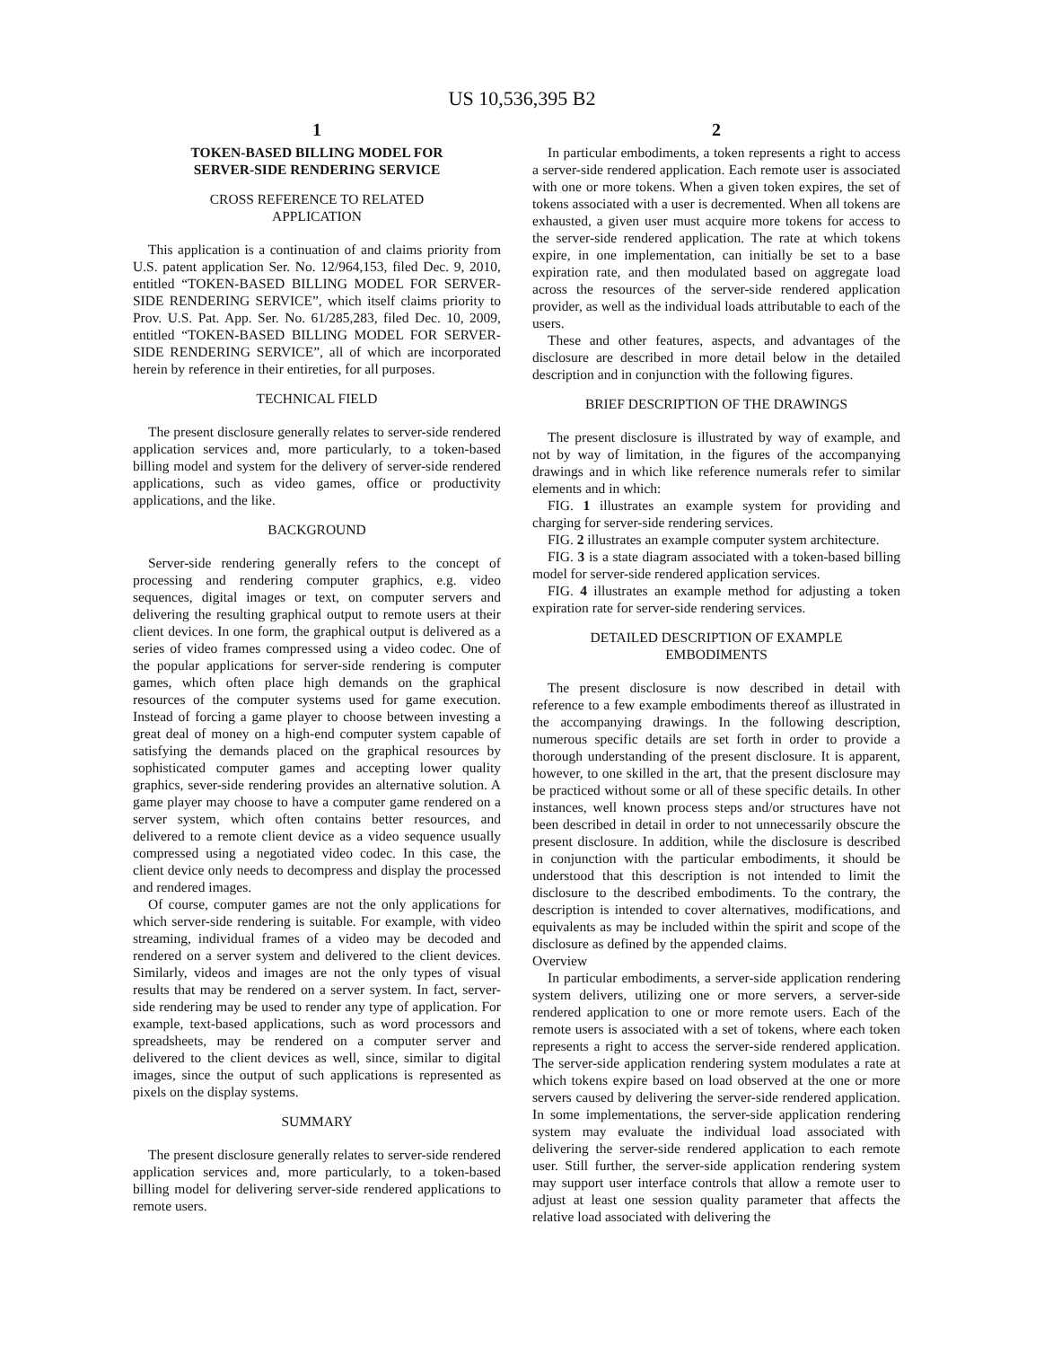US 10,536,395 B2
1
TOKEN-BASED BILLING MODEL FOR
SERVER-SIDE RENDERING SERVICE
CROSS REFERENCE TO RELATED
APPLICATION
This application is a continuation of and claims priority from U.S. patent application Ser. No. 12/964,153, filed Dec. 9, 2010, entitled “TOKEN-BASED BILLING MODEL FOR SERVER-SIDE RENDERING SERVICE”, which itself claims priority to Prov. U.S. Pat. App. Ser. No. 61/285,283, filed Dec. 10, 2009, entitled “TOKEN-BASED BILLING MODEL FOR SERVER-SIDE RENDERING SERVICE”, all of which are incorporated herein by reference in their entireties, for all purposes.
TECHNICAL FIELD
The present disclosure generally relates to server-side rendered application services and, more particularly, to a token-based billing model and system for the delivery of server-side rendered applications, such as video games, office or productivity applications, and the like.
BACKGROUND
Server-side rendering generally refers to the concept of processing and rendering computer graphics, e.g. video sequences, digital images or text, on computer servers and delivering the resulting graphical output to remote users at their client devices. In one form, the graphical output is delivered as a series of video frames compressed using a video codec. One of the popular applications for server-side rendering is computer games, which often place high demands on the graphical resources of the computer systems used for game execution. Instead of forcing a game player to choose between investing a great deal of money on a high-end computer system capable of satisfying the demands placed on the graphical resources by sophisticated computer games and accepting lower quality graphics, sever-side rendering provides an alternative solution. A game player may choose to have a computer game rendered on a server system, which often contains better resources, and delivered to a remote client device as a video sequence usually compressed using a negotiated video codec. In this case, the client device only needs to decompress and display the processed and rendered images.
Of course, computer games are not the only applications for which server-side rendering is suitable. For example, with video streaming, individual frames of a video may be decoded and rendered on a server system and delivered to the client devices. Similarly, videos and images are not the only types of visual results that may be rendered on a server system. In fact, server-side rendering may be used to render any type of application. For example, text-based applications, such as word processors and spreadsheets, may be rendered on a computer server and delivered to the client devices as well, since, similar to digital images, since the output of such applications is represented as pixels on the display systems.
SUMMARY
The present disclosure generally relates to server-side rendered application services and, more particularly, to a token-based billing model for delivering server-side rendered applications to remote users.
2
In particular embodiments, a token represents a right to access a server-side rendered application. Each remote user is associated with one or more tokens. When a given token expires, the set of tokens associated with a user is decremented. When all tokens are exhausted, a given user must acquire more tokens for access to the server-side rendered application. The rate at which tokens expire, in one implementation, can initially be set to a base expiration rate, and then modulated based on aggregate load across the resources of the server-side rendered application provider, as well as the individual loads attributable to each of the users.
These and other features, aspects, and advantages of the disclosure are described in more detail below in the detailed description and in conjunction with the following figures.
BRIEF DESCRIPTION OF THE DRAWINGS
The present disclosure is illustrated by way of example, and not by way of limitation, in the figures of the accompanying drawings and in which like reference numerals refer to similar elements and in which:
FIG. 1 illustrates an example system for providing and charging for server-side rendering services.
FIG. 2 illustrates an example computer system architecture.
FIG. 3 is a state diagram associated with a token-based billing model for server-side rendered application services.
FIG. 4 illustrates an example method for adjusting a token expiration rate for server-side rendering services.
DETAILED DESCRIPTION OF EXAMPLE
EMBODIMENTS
The present disclosure is now described in detail with reference to a few example embodiments thereof as illustrated in the accompanying drawings. In the following description, numerous specific details are set forth in order to provide a thorough understanding of the present disclosure. It is apparent, however, to one skilled in the art, that the present disclosure may be practiced without some or all of these specific details. In other instances, well known process steps and/or structures have not been described in detail in order to not unnecessarily obscure the present disclosure. In addition, while the disclosure is described in conjunction with the particular embodiments, it should be understood that this description is not intended to limit the disclosure to the described embodiments. To the contrary, the description is intended to cover alternatives, modifications, and equivalents as may be included within the spirit and scope of the disclosure as defined by the appended claims.
Overview
In particular embodiments, a server-side application rendering system delivers, utilizing one or more servers, a server-side rendered application to one or more remote users. Each of the remote users is associated with a set of tokens, where each token represents a right to access the server-side rendered application. The server-side application rendering system modulates a rate at which tokens expire based on load observed at the one or more servers caused by delivering the server-side rendered application. In some implementations, the server-side application rendering system may evaluate the individual load associated with delivering the server-side rendered application to each remote user. Still further, the server-side application rendering system may support user interface controls that allow a remote user to adjust at least one session quality parameter that affects the relative load associated with delivering the